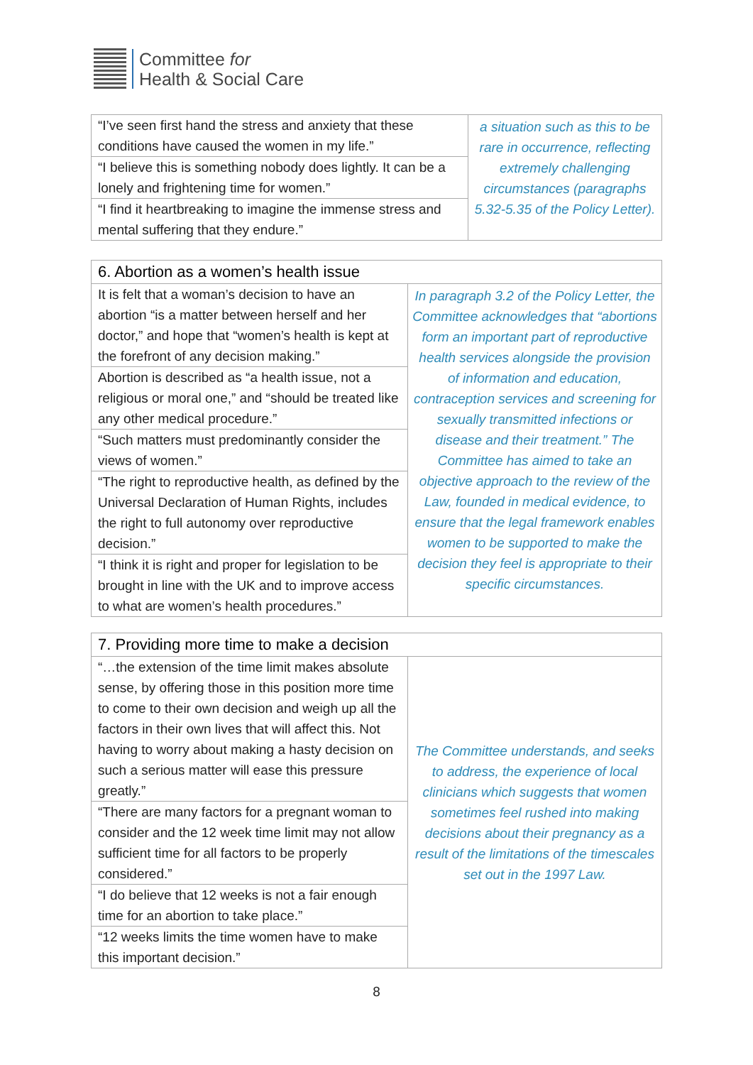Committee for
Health & Social Care
| “I’ve seen first hand the stress and anxiety that these conditions have caused the women in my life.” | a situation such as this to be rare in occurrence, reflecting extremely challenging circumstances (paragraphs 5.32-5.35 of the Policy Letter). |
| “I believe this is something nobody does lightly. It can be a lonely and frightening time for women.” | |
| “I find it heartbreaking to imagine the immense stress and mental suffering that they endure.” | |
| 6. Abortion as a women’s health issue | |
| --- | --- |
| It is felt that a woman’s decision to have an abortion “is a matter between herself and her doctor,” and hope that “women’s health is kept at the forefront of any decision making.” | In paragraph 3.2 of the Policy Letter, the Committee acknowledges that “abortions form an important part of reproductive health services alongside the provision of information and education, contraception services and screening for sexually transmitted infections or disease and their treatment.” The Committee has aimed to take an objective approach to the review of the Law, founded in medical evidence, to ensure that the legal framework enables women to be supported to make the decision they feel is appropriate to their specific circumstances. |
| Abortion is described as “a health issue, not a religious or moral one,” and “should be treated like any other medical procedure.” | |
| “Such matters must predominantly consider the views of women.” | |
| “The right to reproductive health, as defined by the Universal Declaration of Human Rights, includes the right to full autonomy over reproductive decision.” | |
| “I think it is right and proper for legislation to be brought in line with the UK and to improve access to what are women’s health procedures.” | |
| 7. Providing more time to make a decision | |
| --- | --- |
| “…the extension of the time limit makes absolute sense, by offering those in this position more time to come to their own decision and weigh up all the factors in their own lives that will affect this. Not having to worry about making a hasty decision on such a serious matter will ease this pressure greatly.” | The Committee understands, and seeks to address, the experience of local clinicians which suggests that women sometimes feel rushed into making decisions about their pregnancy as a result of the limitations of the timescales set out in the 1997 Law. |
| “There are many factors for a pregnant woman to consider and the 12 week time limit may not allow sufficient time for all factors to be properly considered.” | |
| “I do believe that 12 weeks is not a fair enough time for an abortion to take place.” | |
| “12 weeks limits the time women have to make this important decision.” | |
8